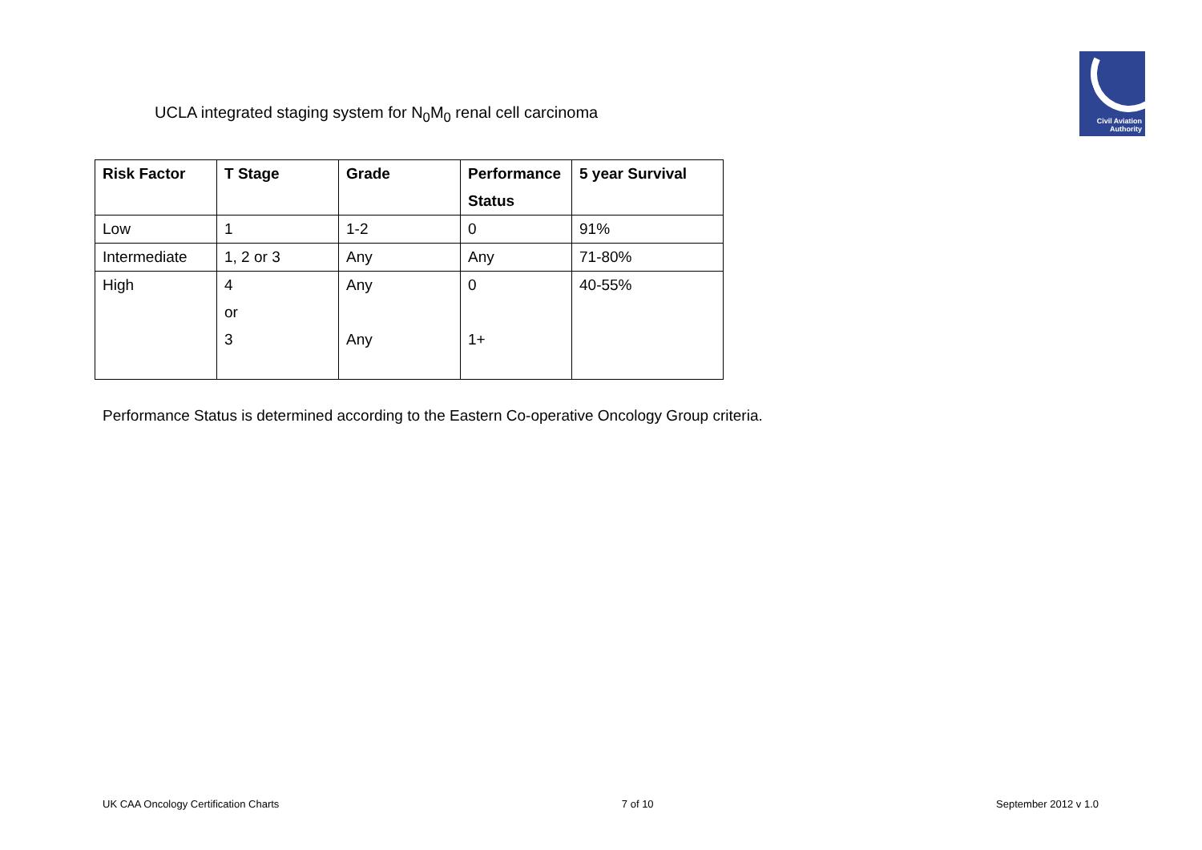Civil Aviation
Authority
UCLA integrated staging system for N<sub>0</sub>M<sub>0</sub> renal cell carcinoma
| Risk Factor | T Stage | Grade | Performance Status | 5 year Survival |
| --- | --- | --- | --- | --- |
| Low | 1 | 1-2 | 0 | 91% |
| Intermediate | 1, 2 or 3 | Any | Any | 71-80% |
| High | 4 or 3 | Any Any | 0 1+ | 40-55% |
Performance Status is determined according to the Eastern Co-operative Oncology Group criteria.
UK CAA Oncology Certification Charts 7 of 10 September 2012 v 1.0